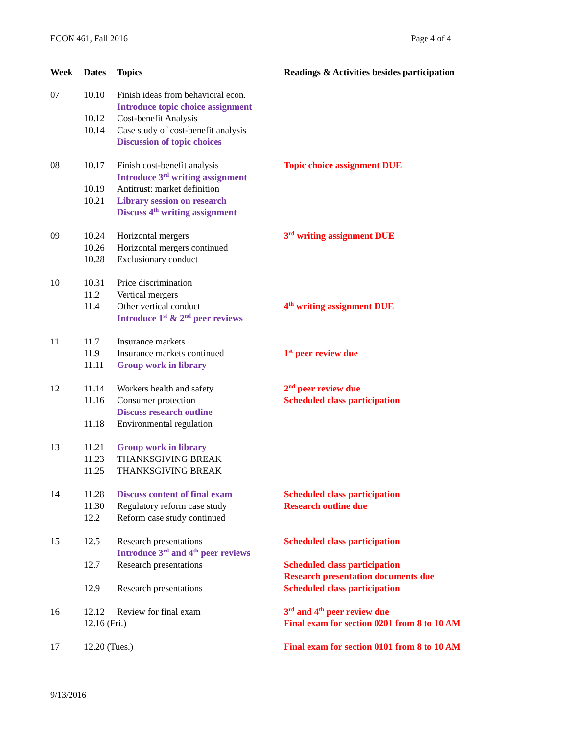ECON 461, Fall 2016 Page 4 of 4
| Week | Dates | Topics | Readings & Activities besides participation |
| --- | --- | --- | --- |
| 07 | 10.10 | Finish ideas from behavioral econ. Introduce topic choice assignment | |
| | 10.12 | Cost-benefit Analysis | |
| | 10.14 | Case study of cost-benefit analysis Discussion of topic choices | |
| 08 | 10.17 | Finish cost-benefit analysis Introduce 3<sup>rd</sup> writing assignment | Topic choice assignment DUE |
| | 10.19 | Antitrust: market definition | |
| | 10.21 | Library session on research Discuss 4<sup>th</sup> writing assignment | |
| 09 | 10.24 | Horizontal mergers | 3<sup>rd</sup> writing assignment DUE |
| | 10.26 | Horizontal mergers continued | |
| | 10.28 | Exclusionary conduct | |
| 10 | 10.31 | Price discrimination | |
| | 11.2 | Vertical mergers | |
| | 11.4 | Other vertical conduct Introduce 1<sup>st</sup> & 2<sup>nd</sup> peer reviews | 4<sup>th</sup> writing assignment DUE |
| 11 | 11.7 | Insurance markets | |
| | 11.9 | Insurance markets continued | 1<sup>st</sup> peer review due |
| | 11.11 | Group work in library | |
| 12 | 11.14 | Workers health and safety | 2<sup>nd</sup> peer review due |
| | 11.16 | Consumer protection Discuss research outline | Scheduled class participation |
| | 11.18 | Environmental regulation | |
| 13 | 11.21 | Group work in library | |
| | 11.23 | THANKSGIVING BREAK | |
| | 11.25 | THANKSGIVING BREAK | |
| 14 | 11.28 | Discuss content of final exam | Scheduled class participation |
| | 11.30 | Regulatory reform case study | Research outline due |
| | 12.2 | Reform case study continued | |
| 15 | 12.5 | Research presentations Introduce 3<sup>rd</sup> and 4<sup>th</sup> peer reviews | Scheduled class participation |
| | 12.7 | Research presentations | Scheduled class participation Research presentation documents due |
| | 12.9 | Research presentations | Scheduled class participation |
| 16 | 12.12 | Review for final exam | 3<sup>rd</sup> and 4<sup>th</sup> peer review due |
| | 12.16 (Fri.) | | Final exam for section 0201 from 8 to 10 AM |
| 17 | 12.20 (Tues.) | | Final exam for section 0101 from 8 to 10 AM |
9/13/2016